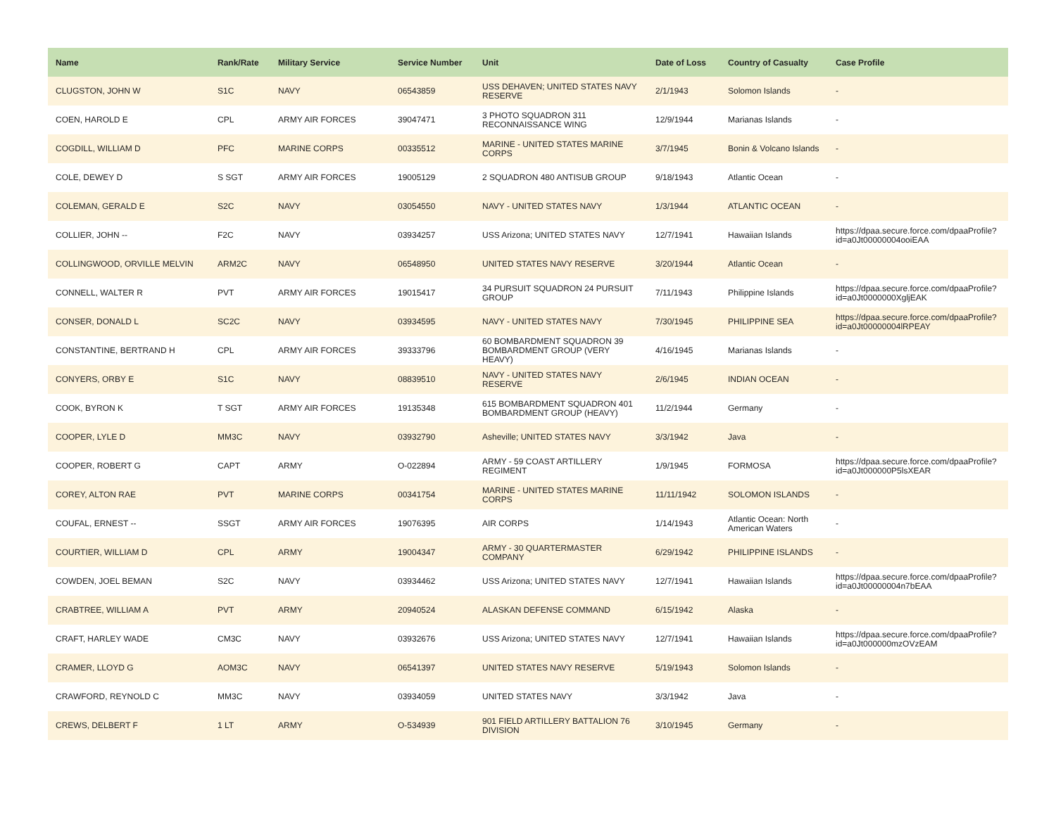| Name | Rank/Rate | Military Service | Service Number | Unit | Date of Loss | Country of Casualty | Case Profile |
| --- | --- | --- | --- | --- | --- | --- | --- |
| CLUGSTON, JOHN W | S1C | NAVY | 06543859 | USS DEHAVEN; UNITED STATES NAVY RESERVE | 2/1/1943 | Solomon Islands | - |
| COEN, HAROLD E | CPL | ARMY AIR FORCES | 39047471 | 3 PHOTO SQUADRON 311 RECONNAISSANCE WING | 12/9/1944 | Marianas Islands | - |
| COGDILL, WILLIAM D | PFC | MARINE CORPS | 00335512 | MARINE - UNITED STATES MARINE CORPS | 3/7/1945 | Bonin & Volcano Islands | - |
| COLE, DEWEY D | S SGT | ARMY AIR FORCES | 19005129 | 2 SQUADRON 480 ANTISUB GROUP | 9/18/1943 | Atlantic Ocean | - |
| COLEMAN, GERALD E | S2C | NAVY | 03054550 | NAVY - UNITED STATES NAVY | 1/3/1944 | ATLANTIC OCEAN | - |
| COLLIER, JOHN -- | F2C | NAVY | 03934257 | USS Arizona; UNITED STATES NAVY | 12/7/1941 | Hawaiian Islands | https://dpaa.secure.force.com/dpaaProfile?id=a0Jt00000004ooiEAA |
| COLLINGWOOD, ORVILLE MELVIN | ARM2C | NAVY | 06548950 | UNITED STATES NAVY RESERVE | 3/20/1944 | Atlantic Ocean | - |
| CONNELL, WALTER R | PVT | ARMY AIR FORCES | 19015417 | 34 PURSUIT SQUADRON 24 PURSUIT GROUP | 7/11/1943 | Philippine Islands | https://dpaa.secure.force.com/dpaaProfile?id=a0Jt0000000XgljEAK |
| CONSER, DONALD L | SC2C | NAVY | 03934595 | NAVY - UNITED STATES NAVY | 7/30/1945 | PHILIPPINE SEA | https://dpaa.secure.force.com/dpaaProfile?id=a0Jt00000004lRPEAY |
| CONSTANTINE, BERTRAND H | CPL | ARMY AIR FORCES | 39333796 | 60 BOMBARDMENT SQUADRON 39 BOMBARDMENT GROUP (VERY HEAVY) | 4/16/1945 | Marianas Islands | - |
| CONYERS, ORBY E | S1C | NAVY | 08839510 | NAVY - UNITED STATES NAVY RESERVE | 2/6/1945 | INDIAN OCEAN | - |
| COOK, BYRON K | T SGT | ARMY AIR FORCES | 19135348 | 615 BOMBARDMENT SQUADRON 401 BOMBARDMENT GROUP (HEAVY) | 11/2/1944 | Germany | - |
| COOPER, LYLE D | MM3C | NAVY | 03932790 | Asheville; UNITED STATES NAVY | 3/3/1942 | Java | - |
| COOPER, ROBERT G | CAPT | ARMY | O-022894 | ARMY - 59 COAST ARTILLERY REGIMENT | 1/9/1945 | FORMOSA | https://dpaa.secure.force.com/dpaaProfile?id=a0Jt000000P5lsXEAR |
| COREY, ALTON RAE | PVT | MARINE CORPS | 00341754 | MARINE - UNITED STATES MARINE CORPS | 11/11/1942 | SOLOMON ISLANDS | - |
| COUFAL, ERNEST -- | SSGT | ARMY AIR FORCES | 19076395 | AIR CORPS | 1/14/1943 | Atlantic Ocean: North American Waters | - |
| COURTIER, WILLIAM D | CPL | ARMY | 19004347 | ARMY - 30 QUARTERMASTER COMPANY | 6/29/1942 | PHILIPPINE ISLANDS | - |
| COWDEN, JOEL BEMAN | S2C | NAVY | 03934462 | USS Arizona; UNITED STATES NAVY | 12/7/1941 | Hawaiian Islands | https://dpaa.secure.force.com/dpaaProfile?id=a0Jt00000004n7bEAA |
| CRABTREE, WILLIAM A | PVT | ARMY | 20940524 | ALASKAN DEFENSE COMMAND | 6/15/1942 | Alaska | - |
| CRAFT, HARLEY WADE | CM3C | NAVY | 03932676 | USS Arizona; UNITED STATES NAVY | 12/7/1941 | Hawaiian Islands | https://dpaa.secure.force.com/dpaaProfile?id=a0Jt000000mzOVzEAM |
| CRAMER, LLOYD G | AOM3C | NAVY | 06541397 | UNITED STATES NAVY RESERVE | 5/19/1943 | Solomon Islands | - |
| CRAWFORD, REYNOLD C | MM3C | NAVY | 03934059 | UNITED STATES NAVY | 3/3/1942 | Java | - |
| CREWS, DELBERT F | 1 LT | ARMY | O-534939 | 901 FIELD ARTILLERY BATTALION 76 DIVISION | 3/10/1945 | Germany | - |